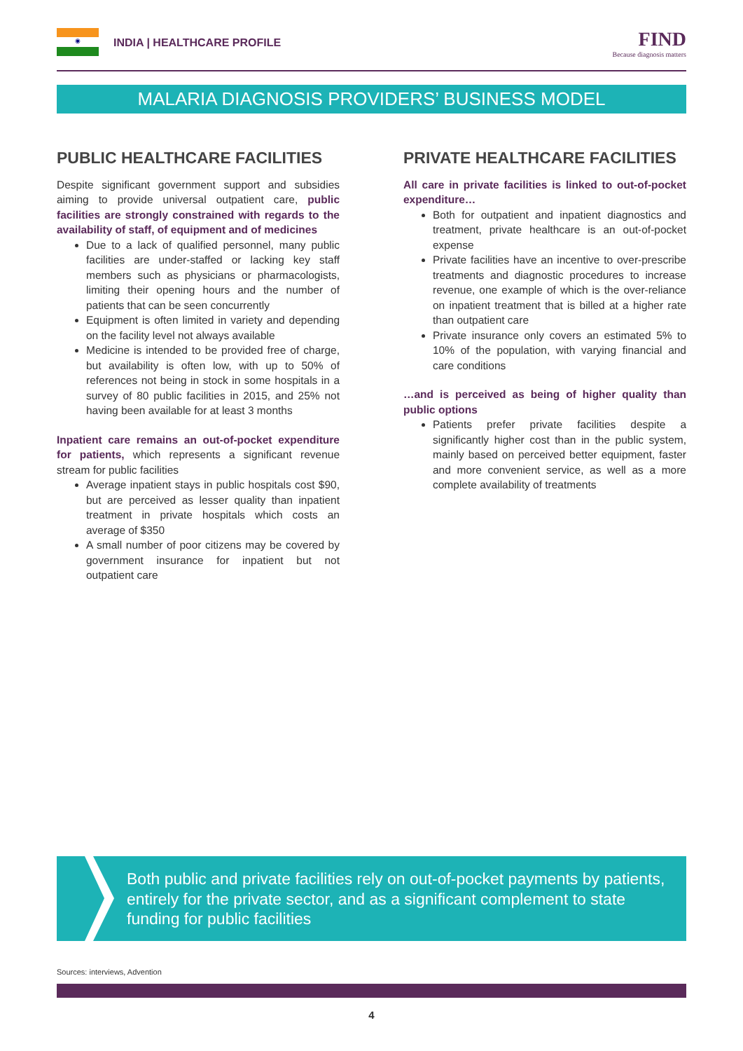◉
INDIA | HEALTHCARE PROFILE
FIND
Because diagnosis matters
MALARIA DIAGNOSIS PROVIDERS’ BUSINESS MODEL
PUBLIC HEALTHCARE FACILITIES
Despite significant government support and subsidies aiming to provide universal outpatient care, public facilities are strongly constrained with regards to the availability of staff, of equipment and of medicines
Due to a lack of qualified personnel, many public facilities are under-staffed or lacking key staff members such as physicians or pharmacologists, limiting their opening hours and the number of patients that can be seen concurrently
Equipment is often limited in variety and depending on the facility level not always available
Medicine is intended to be provided free of charge, but availability is often low, with up to 50% of references not being in stock in some hospitals in a survey of 80 public facilities in 2015, and 25% not having been available for at least 3 months
Inpatient care remains an out-of-pocket expenditure for patients, which represents a significant revenue stream for public facilities
Average inpatient stays in public hospitals cost $90, but are perceived as lesser quality than inpatient treatment in private hospitals which costs an average of $350
A small number of poor citizens may be covered by government insurance for inpatient but not outpatient care
PRIVATE HEALTHCARE FACILITIES
All care in private facilities is linked to out-of-pocket expenditure…
Both for outpatient and inpatient diagnostics and treatment, private healthcare is an out-of-pocket expense
Private facilities have an incentive to over-prescribe treatments and diagnostic procedures to increase revenue, one example of which is the over-reliance on inpatient treatment that is billed at a higher rate than outpatient care
Private insurance only covers an estimated 5% to 10% of the population, with varying financial and care conditions
…and is perceived as being of higher quality than public options
Patients prefer private facilities despite a significantly higher cost than in the public system, mainly based on perceived better equipment, faster and more convenient service, as well as a more complete availability of treatments
Both public and private facilities rely on out-of-pocket payments by patients, entirely for the private sector, and as a significant complement to state funding for public facilities
Sources: interviews, Advention
4